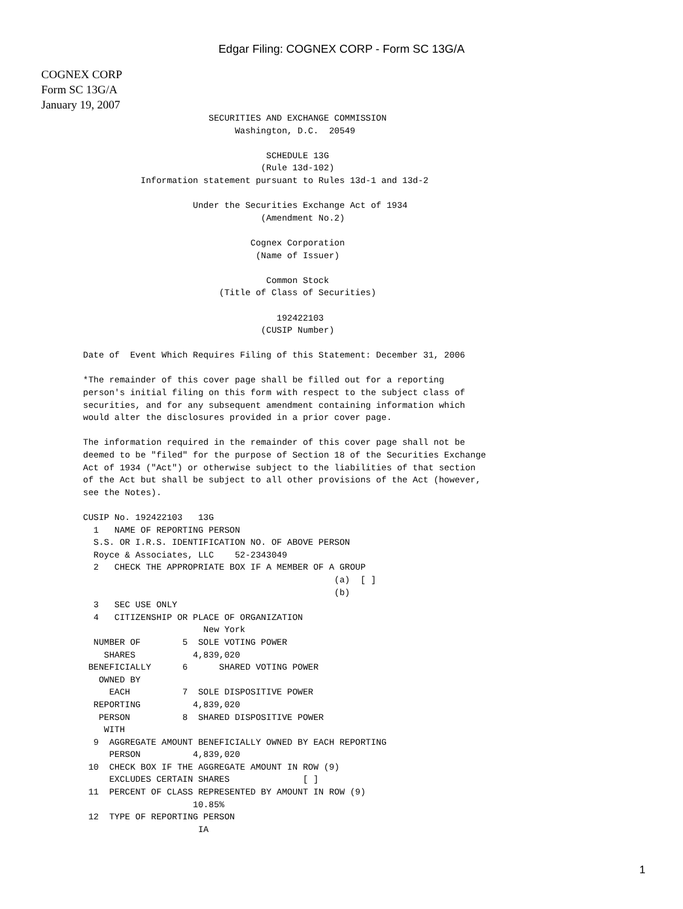Edgar Filing: COGNEX CORP - Form SC 13G/A
COGNEX CORP
Form SC 13G/A
January 19, 2007
                        SECURITIES AND EXCHANGE COMMISSION
                             Washington, D.C.  20549

                                   SCHEDULE 13G
                                  (Rule 13d-102)
           Information statement pursuant to Rules 13d-1 and 13d-2

                     Under the Securities Exchange Act of 1934
                                  (Amendment No.2)

                                Cognex Corporation
                                 (Name of Issuer)

                                   Common Stock
                          (Title of Class of Securities)

                                     192422103
                                  (CUSIP Number)

Date of  Event Which Requires Filing of this Statement: December 31, 2006

*The remainder of this cover page shall be filled out for a reporting
person's initial filing on this form with respect to the subject class of
securities, and for any subsequent amendment containing information which
would alter the disclosures provided in a prior cover page.

The information required in the remainder of this cover page shall not be
deemed to be "filed" for the purpose of Section 18 of the Securities Exchange
Act of 1934 ("Act") or otherwise subject to the liabilities of that section
of the Act but shall be subject to all other provisions of the Act (however,
see the Notes).

CUSIP No. 192422103   13G
  1   NAME OF REPORTING PERSON
  S.S. OR I.R.S. IDENTIFICATION NO. OF ABOVE PERSON
  Royce & Associates, LLC    52-2343049
  2   CHECK THE APPROPRIATE BOX IF A MEMBER OF A GROUP
                                                (a)  [ ]
                                                (b)
  3   SEC USE ONLY
  4   CITIZENSHIP OR PLACE OF ORGANIZATION
                       New York
  NUMBER OF        5  SOLE VOTING POWER
    SHARES           4,839,020
 BENEFICIALLY      6      SHARED VOTING POWER
   OWNED BY
     EACH          7  SOLE DISPOSITIVE POWER
  REPORTING          4,839,020
   PERSON          8  SHARED DISPOSITIVE POWER
    WITH
  9  AGGREGATE AMOUNT BENEFICIALLY OWNED BY EACH REPORTING
     PERSON          4,839,020
 10  CHECK BOX IF THE AGGREGATE AMOUNT IN ROW (9)
     EXCLUDES CERTAIN SHARES              [ ]
 11  PERCENT OF CLASS REPRESENTED BY AMOUNT IN ROW (9)
                     10.85%
 12  TYPE OF REPORTING PERSON
                      IA
1